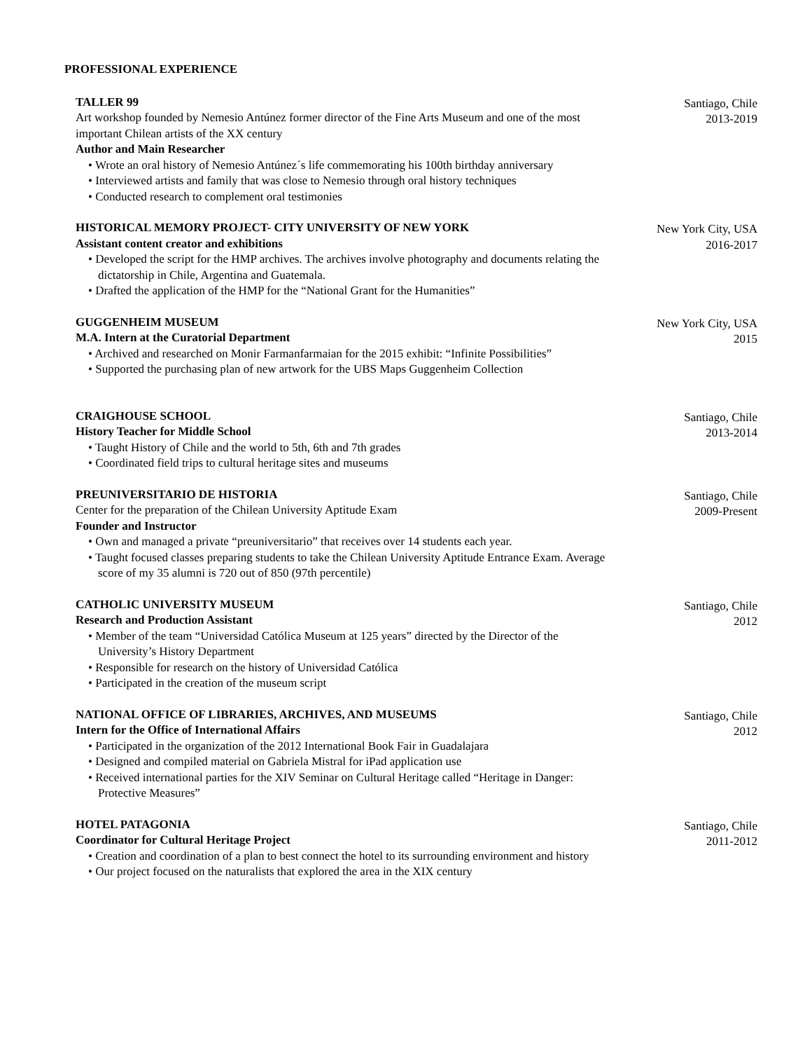PROFESSIONAL EXPERIENCE
TALLER 99
Art workshop founded by Nemesio Antúnez former director of the Fine Arts Museum and one of the most important Chilean artists of the XX century
Author and Main Researcher
• Wrote an oral history of Nemesio Antúnez´s life commemorating his 100th birthday anniversary
• Interviewed artists and family that was close to Nemesio through oral history techniques
• Conducted research to complement oral testimonies
Santiago, Chile
2013-2019
HISTORICAL MEMORY PROJECT- CITY UNIVERSITY OF NEW YORK
Assistant content creator and exhibitions
• Developed the script for the HMP archives. The archives involve photography and documents relating the dictatorship in Chile, Argentina and Guatemala.
• Drafted the application of the HMP for the “National Grant for the Humanities”
New York City, USA
2016-2017
GUGGENHEIM MUSEUM
M.A. Intern at the Curatorial Department
• Archived and researched on Monir Farmanfarmaian for the 2015 exhibit: “Infinite Possibilities”
• Supported the purchasing plan of new artwork for the UBS Maps Guggenheim Collection
New York City, USA
2015
CRAIGHOUSE SCHOOL
History Teacher for Middle School
• Taught History of Chile and the world to 5th, 6th and 7th grades
• Coordinated field trips to cultural heritage sites and museums
Santiago, Chile
2013-2014
PREUNIVERSITARIO DE HISTORIA
Center for the preparation of the Chilean University Aptitude Exam
Founder and Instructor
• Own and managed a private “preuniversitario” that receives over 14 students each year.
• Taught focused classes preparing students to take the Chilean University Aptitude Entrance Exam. Average score of my 35 alumni is 720 out of 850 (97th percentile)
Santiago, Chile
2009-Present
CATHOLIC UNIVERSITY MUSEUM
Research and Production Assistant
• Member of the team “Universidad Católica Museum at 125 years” directed by the Director of the University’s History Department
• Responsible for research on the history of Universidad Católica
• Participated in the creation of the museum script
Santiago, Chile
2012
NATIONAL OFFICE OF LIBRARIES, ARCHIVES, AND MUSEUMS
Intern for the Office of International Affairs
• Participated in the organization of the 2012 International Book Fair in Guadalajara
• Designed and compiled material on Gabriela Mistral for iPad application use
• Received international parties for the XIV Seminar on Cultural Heritage called “Heritage in Danger: Protective Measures”
Santiago, Chile
2012
HOTEL PATAGONIA
Coordinator for Cultural Heritage Project
• Creation and coordination of a plan to best connect the hotel to its surrounding environment and history
• Our project focused on the naturalists that explored the area in the XIX century
Santiago, Chile
2011-2012